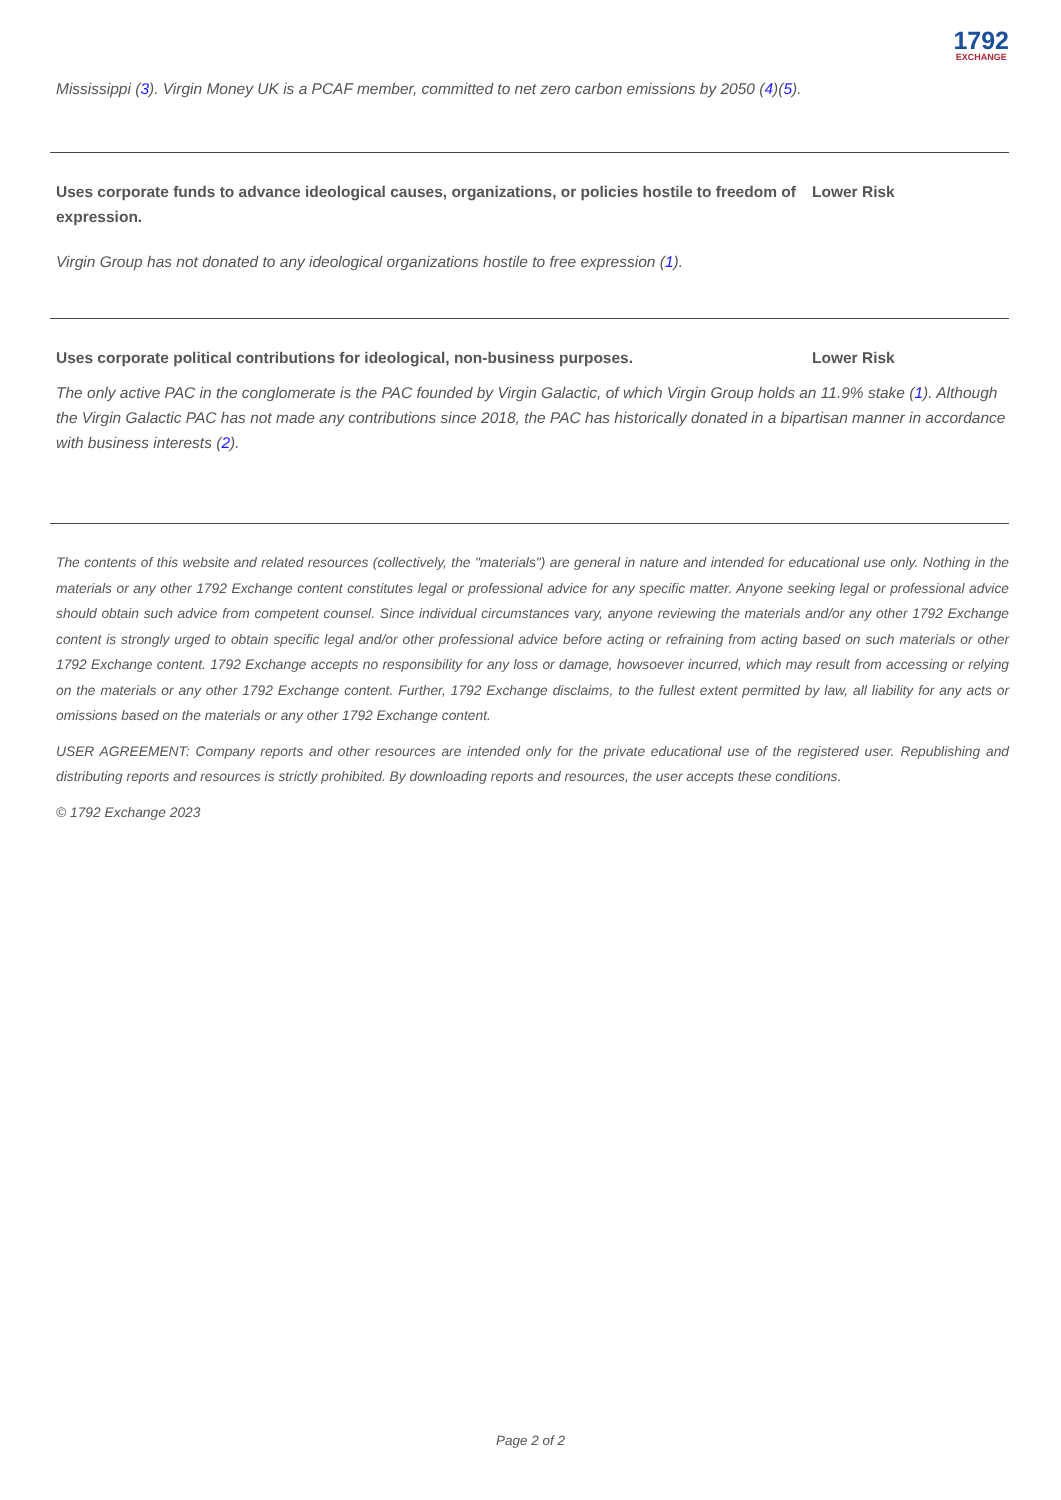1792
EXCHANGE
Mississippi (3). Virgin Money UK is a PCAF member, committed to net zero carbon emissions by 2050 (4)(5).
Uses corporate funds to advance ideological causes, organizations, or policies hostile to freedom of expression.
Lower Risk
Virgin Group has not donated to any ideological organizations hostile to free expression (1).
Uses corporate political contributions for ideological, non-business purposes. Lower Risk
The only active PAC in the conglomerate is the PAC founded by Virgin Galactic, of which Virgin Group holds an 11.9% stake (1). Although the Virgin Galactic PAC has not made any contributions since 2018, the PAC has historically donated in a bipartisan manner in accordance with business interests (2).
The contents of this website and related resources (collectively, the "materials") are general in nature and intended for educational use only. Nothing in the materials or any other 1792 Exchange content constitutes legal or professional advice for any specific matter. Anyone seeking legal or professional advice should obtain such advice from competent counsel. Since individual circumstances vary, anyone reviewing the materials and/or any other 1792 Exchange content is strongly urged to obtain specific legal and/or other professional advice before acting or refraining from acting based on such materials or other 1792 Exchange content. 1792 Exchange accepts no responsibility for any loss or damage, howsoever incurred, which may result from accessing or relying on the materials or any other 1792 Exchange content. Further, 1792 Exchange disclaims, to the fullest extent permitted by law, all liability for any acts or omissions based on the materials or any other 1792 Exchange content.
USER AGREEMENT: Company reports and other resources are intended only for the private educational use of the registered user. Republishing and distributing reports and resources is strictly prohibited. By downloading reports and resources, the user accepts these conditions.
© 1792 Exchange 2023
Page 2 of 2